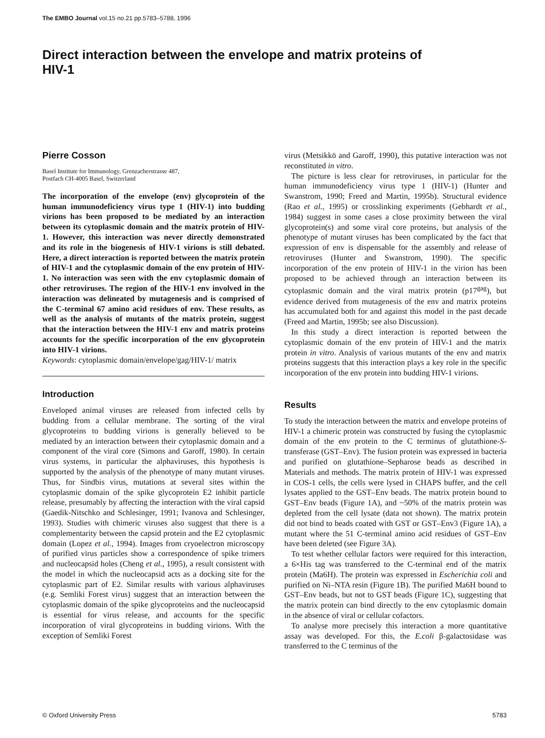The EMBO Journal vol.15 no.21 pp.5783–5788, 1996
Direct interaction between the envelope and matrix proteins of HIV-1
Pierre Cosson
Basel Institute for Immunology, Grenzacherstrasse 487,
Postfach CH-4005 Basel, Switzerland
The incorporation of the envelope (env) glycoprotein of the human immunodeficiency virus type 1 (HIV-1) into budding virions has been proposed to be mediated by an interaction between its cytoplasmic domain and the matrix protein of HIV-1. However, this interaction was never directly demonstrated and its role in the biogenesis of HIV-1 virions is still debated. Here, a direct interaction is reported between the matrix protein of HIV-1 and the cytoplasmic domain of the env protein of HIV-1. No interaction was seen with the env cytoplasmic domain of other retroviruses. The region of the HIV-1 env involved in the interaction was delineated by mutagenesis and is comprised of the C-terminal 67 amino acid residues of env. These results, as well as the analysis of mutants of the matrix protein, suggest that the interaction between the HIV-1 env and matrix proteins accounts for the specific incorporation of the env glycoprotein into HIV-1 virions.
Keywords: cytoplasmic domain/envelope/gag/HIV-1/ matrix
Introduction
Enveloped animal viruses are released from infected cells by budding from a cellular membrane. The sorting of the viral glycoproteins to budding virions is generally believed to be mediated by an interaction between their cytoplasmic domain and a component of the viral core (Simons and Garoff, 1980). In certain virus systems, in particular the alphaviruses, this hypothesis is supported by the analysis of the phenotype of many mutant viruses. Thus, for Sindbis virus, mutations at several sites within the cytoplasmic domain of the spike glycoprotein E2 inhibit particle release, presumably by affecting the interaction with the viral capsid (Gaedik-Nitschko and Schlesinger, 1991; Ivanova and Schlesinger, 1993). Studies with chimeric viruses also suggest that there is a complementarity between the capsid protein and the E2 cytoplasmic domain (Lopez et al., 1994). Images from cryoelectron microscopy of purified virus particles show a correspondence of spike trimers and nucleocapsid holes (Cheng et al., 1995), a result consistent with the model in which the nucleocapsid acts as a docking site for the cytoplasmic part of E2. Similar results with various alphaviruses (e.g. Semliki Forest virus) suggest that an interaction between the cytoplasmic domain of the spike glycoproteins and the nucleocapsid is essential for virus release, and accounts for the specific incorporation of viral glycoproteins in budding virions. With the exception of Semliki Forest
virus (Metsikkö and Garoff, 1990), this putative interaction was not reconstituted in vitro.
The picture is less clear for retroviruses, in particular for the human immunodeficiency virus type 1 (HIV-1) (Hunter and Swanstrom, 1990; Freed and Martin, 1995b). Structural evidence (Rao et al., 1995) or crosslinking experiments (Gebhardt et al., 1984) suggest in some cases a close proximity between the viral glycoprotein(s) and some viral core proteins, but analysis of the phenotype of mutant viruses has been complicated by the fact that expression of env is dispensable for the assembly and release of retroviruses (Hunter and Swanstrom, 1990). The specific incorporation of the env protein of HIV-1 in the virion has been proposed to be achieved through an interaction between its cytoplasmic domain and the viral matrix protein (p17<sup>gag</sup>), but evidence derived from mutagenesis of the env and matrix proteins has accumulated both for and against this model in the past decade (Freed and Martin, 1995b; see also Discussion).
In this study a direct interaction is reported between the cytoplasmic domain of the env protein of HIV-1 and the matrix protein in vitro. Analysis of various mutants of the env and matrix proteins suggests that this interaction plays a key role in the specific incorporation of the env protein into budding HIV-1 virions.
Results
To study the interaction between the matrix and envelope proteins of HIV-1 a chimeric protein was constructed by fusing the cytoplasmic domain of the env protein to the C terminus of glutathione-S-transferase (GST–Env). The fusion protein was expressed in bacteria and purified on glutathione–Sepharose beads as described in Materials and methods. The matrix protein of HIV-1 was expressed in COS-1 cells, the cells were lysed in CHAPS buffer, and the cell lysates applied to the GST–Env beads. The matrix protein bound to GST–Env beads (Figure 1A), and ~50% of the matrix protein was depleted from the cell lysate (data not shown). The matrix protein did not bind to beads coated with GST or GST–Env3 (Figure 1A), a mutant where the 51 C-terminal amino acid residues of GST–Env have been deleted (see Figure 3A).
To test whether cellular factors were required for this interaction, a 6×His tag was transferred to the C-terminal end of the matrix protein (Ma6H). The protein was expressed in Escherichia coli and purified on Ni–NTA resin (Figure 1B). The purified Ma6H bound to GST–Env beads, but not to GST beads (Figure 1C), suggesting that the matrix protein can bind directly to the env cytoplasmic domain in the absence of viral or cellular cofactors.
To analyse more precisely this interaction a more quantitative assay was developed. For this, the E.coli β-galactosidase was transferred to the C terminus of the
© Oxford University Press 5783